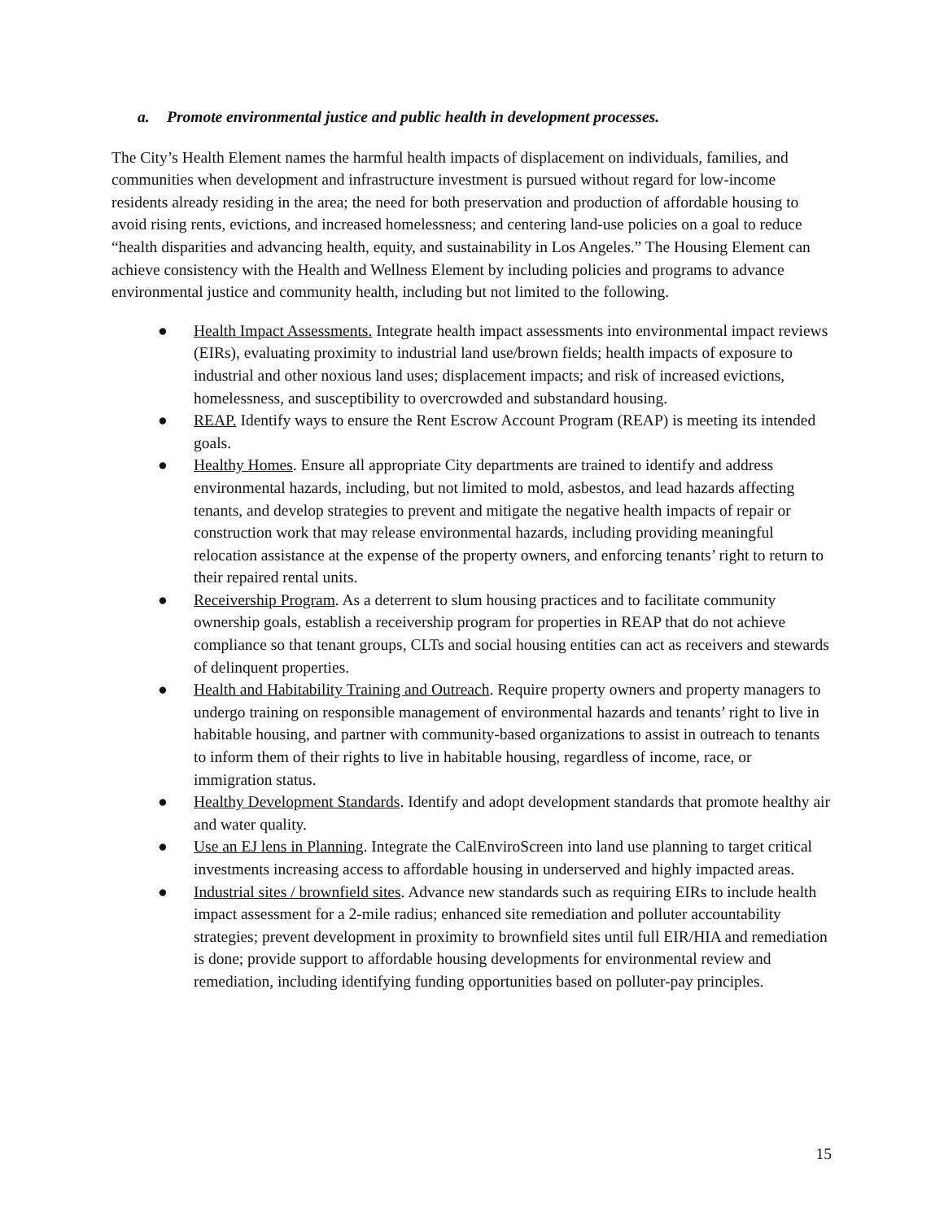a. Promote environmental justice and public health in development processes.
The City’s Health Element names the harmful health impacts of displacement on individuals, families, and communities when development and infrastructure investment is pursued without regard for low-income residents already residing in the area; the need for both preservation and production of affordable housing to avoid rising rents, evictions, and increased homelessness; and centering land-use policies on a goal to reduce “health disparities and advancing health, equity, and sustainability in Los Angeles.” The Housing Element can achieve consistency with the Health and Wellness Element by including policies and programs to advance environmental justice and community health, including but not limited to the following.
● Health Impact Assessments. Integrate health impact assessments into environmental impact reviews (EIRs), evaluating proximity to industrial land use/brown fields; health impacts of exposure to industrial and other noxious land uses; displacement impacts; and risk of increased evictions, homelessness, and susceptibility to overcrowded and substandard housing.
● REAP. Identify ways to ensure the Rent Escrow Account Program (REAP) is meeting its intended goals.
● Healthy Homes. Ensure all appropriate City departments are trained to identify and address environmental hazards, including, but not limited to mold, asbestos, and lead hazards affecting tenants, and develop strategies to prevent and mitigate the negative health impacts of repair or construction work that may release environmental hazards, including providing meaningful relocation assistance at the expense of the property owners, and enforcing tenants’ right to return to their repaired rental units.
● Receivership Program. As a deterrent to slum housing practices and to facilitate community ownership goals, establish a receivership program for properties in REAP that do not achieve compliance so that tenant groups, CLTs and social housing entities can act as receivers and stewards of delinquent properties.
● Health and Habitability Training and Outreach. Require property owners and property managers to undergo training on responsible management of environmental hazards and tenants’ right to live in habitable housing, and partner with community-based organizations to assist in outreach to tenants to inform them of their rights to live in habitable housing, regardless of income, race, or immigration status.
● Healthy Development Standards. Identify and adopt development standards that promote healthy air and water quality.
● Use an EJ lens in Planning. Integrate the CalEnviroScreen into land use planning to target critical investments increasing access to affordable housing in underserved and highly impacted areas.
● Industrial sites / brownfield sites. Advance new standards such as requiring EIRs to include health impact assessment for a 2-mile radius; enhanced site remediation and polluter accountability strategies; prevent development in proximity to brownfield sites until full EIR/HIA and remediation is done; provide support to affordable housing developments for environmental review and remediation, including identifying funding opportunities based on polluter-pay principles.
15